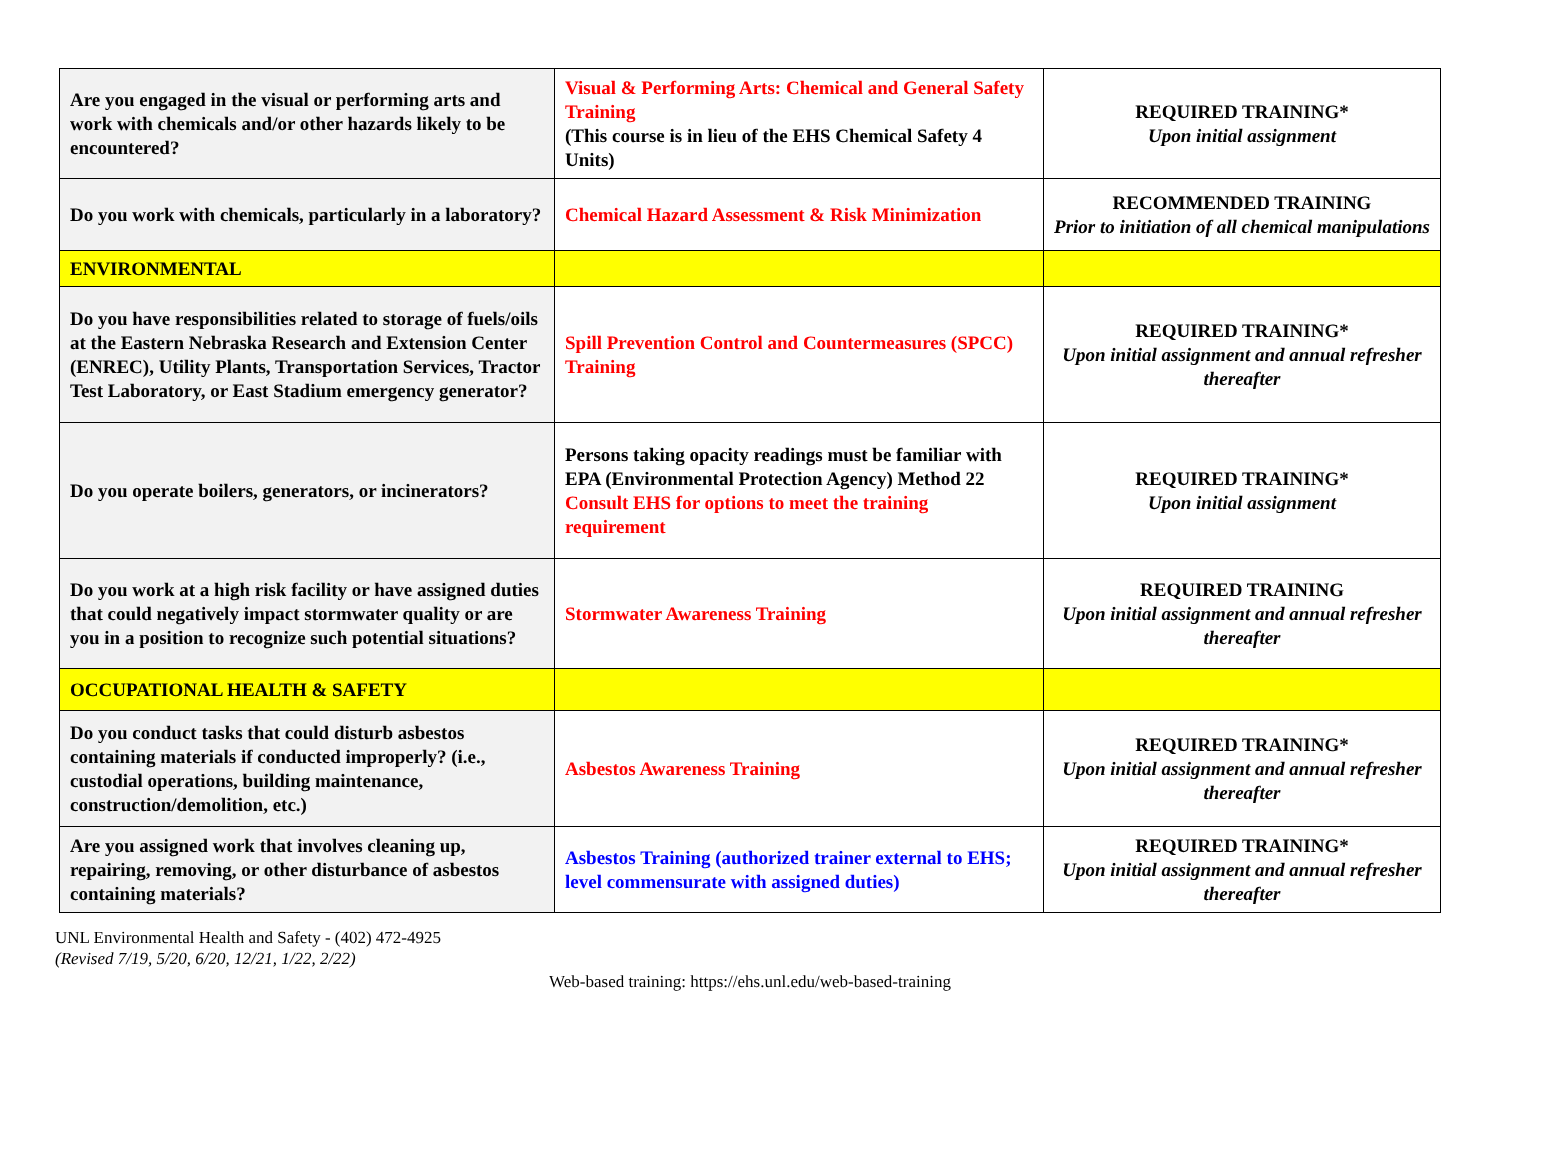| Are you engaged in the visual or performing arts and work with chemicals and/or other hazards likely to be encountered? | Visual & Performing Arts: Chemical and General Safety Training (This course is in lieu of the EHS Chemical Safety 4 Units) | REQUIRED TRAINING* Upon initial assignment |
| Do you work with chemicals, particularly in a laboratory? | Chemical Hazard Assessment & Risk Minimization | RECOMMENDED TRAINING Prior to initiation of all chemical manipulations |
| ENVIRONMENTAL | | |
| Do you have responsibilities related to storage of fuels/oils at the Eastern Nebraska Research and Extension Center (ENREC), Utility Plants, Transportation Services, Tractor Test Laboratory, or East Stadium emergency generator? | Spill Prevention Control and Countermeasures (SPCC) Training | REQUIRED TRAINING* Upon initial assignment and annual refresher thereafter |
| Do you operate boilers, generators, or incinerators? | Persons taking opacity readings must be familiar with EPA (Environmental Protection Agency) Method 22 Consult EHS for options to meet the training requirement | REQUIRED TRAINING* Upon initial assignment |
| Do you work at a high risk facility or have assigned duties that could negatively impact stormwater quality or are you in a position to recognize such potential situations? | Stormwater Awareness Training | REQUIRED TRAINING Upon initial assignment and annual refresher thereafter |
| OCCUPATIONAL HEALTH & SAFETY | | |
| Do you conduct tasks that could disturb asbestos containing materials if conducted improperly? (i.e., custodial operations, building maintenance, construction/demolition, etc.) | Asbestos Awareness Training | REQUIRED TRAINING* Upon initial assignment and annual refresher thereafter |
| Are you assigned work that involves cleaning up, repairing, removing, or other disturbance of asbestos containing materials? | Asbestos Training (authorized trainer external to EHS; level commensurate with assigned duties) | REQUIRED TRAINING* Upon initial assignment and annual refresher thereafter |
UNL Environmental Health and Safety - (402) 472-4925
(Revised 7/19, 5/20, 6/20, 12/21, 1/22, 2/22)
Web-based training: https://ehs.unl.edu/web-based-training